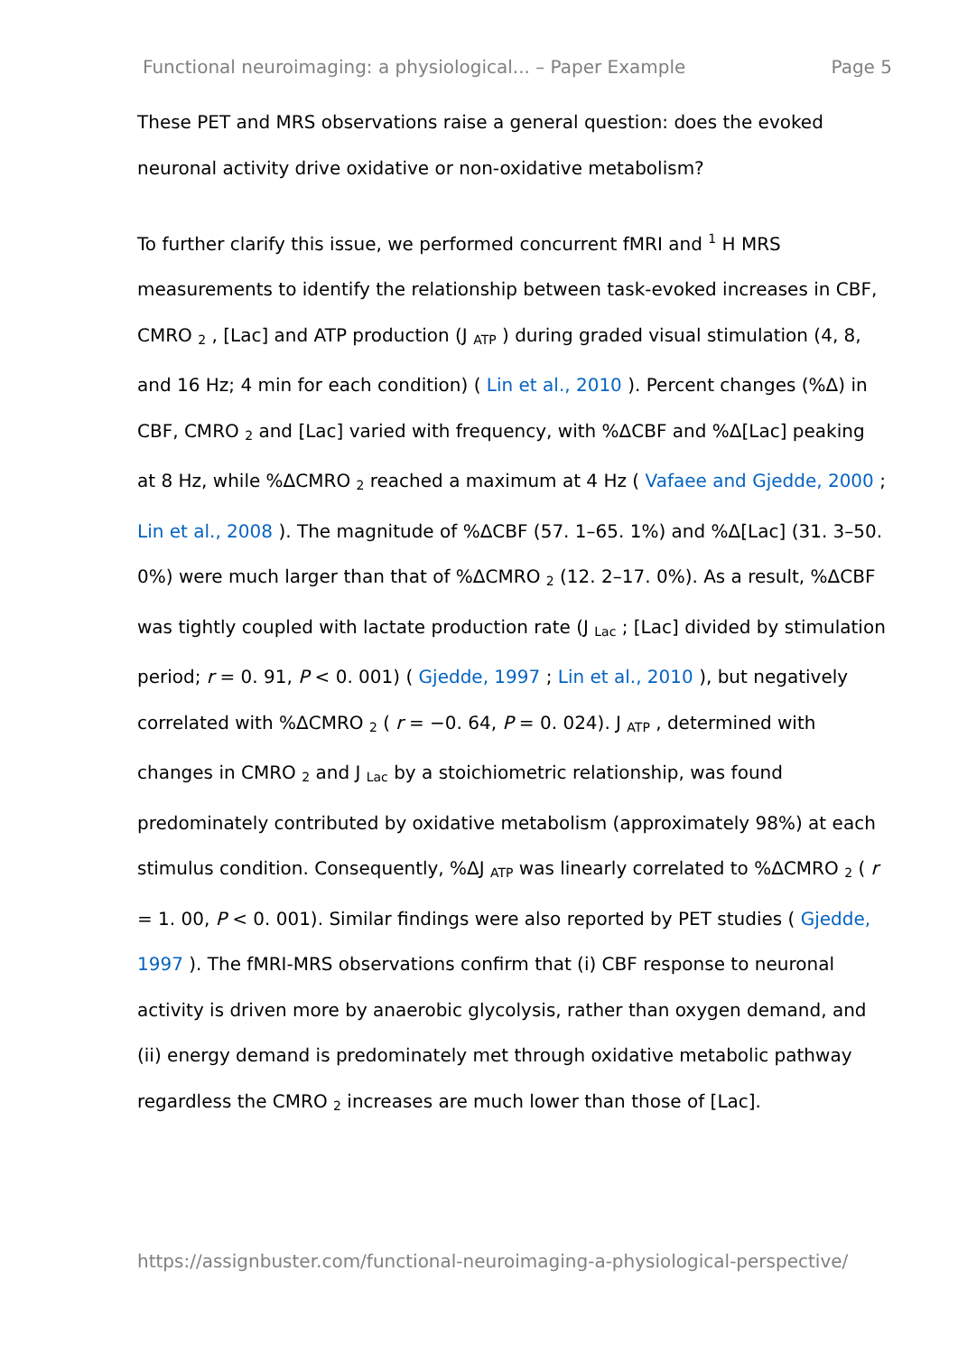Functional neuroimaging: a physiological... – Paper Example Page 5
These PET and MRS observations raise a general question: does the evoked neuronal activity drive oxidative or non-oxidative metabolism?
To further clarify this issue, we performed concurrent fMRI and <sup>1</sup> H MRS measurements to identify the relationship between task-evoked increases in CBF, CMRO <sub>2</sub> , [Lac] and ATP production (J <sub>ATP</sub> ) during graded visual stimulation (4, 8, and 16 Hz; 4 min for each condition) ( Lin et al., 2010 ). Percent changes (%Δ) in CBF, CMRO <sub>2</sub> and [Lac] varied with frequency, with %ΔCBF and %Δ[Lac] peaking at 8 Hz, while %ΔCMRO <sub>2</sub> reached a maximum at 4 Hz ( Vafaee and Gjedde, 2000 ; Lin et al., 2008 ). The magnitude of %ΔCBF (57. 1–65. 1%) and %Δ[Lac] (31. 3–50. 0%) were much larger than that of %ΔCMRO <sub>2</sub> (12. 2–17. 0%). As a result, %ΔCBF was tightly coupled with lactate production rate (J <sub>Lac</sub> ; [Lac] divided by stimulation period; r = 0. 91, P < 0. 001) ( Gjedde, 1997 ; Lin et al., 2010 ), but negatively correlated with %ΔCMRO <sub>2</sub> ( r = −0. 64, P = 0. 024). J <sub>ATP</sub> , determined with changes in CMRO <sub>2</sub> and J <sub>Lac</sub> by a stoichiometric relationship, was found predominately contributed by oxidative metabolism (approximately 98%) at each stimulus condition. Consequently, %ΔJ <sub>ATP</sub> was linearly correlated to %ΔCMRO <sub>2</sub> ( r = 1. 00, P < 0. 001). Similar findings were also reported by PET studies ( Gjedde, 1997 ). The fMRI-MRS observations confirm that (i) CBF response to neuronal activity is driven more by anaerobic glycolysis, rather than oxygen demand, and (ii) energy demand is predominately met through oxidative metabolic pathway regardless the CMRO <sub>2</sub> increases are much lower than those of [Lac].
https://assignbuster.com/functional-neuroimaging-a-physiological-perspective/